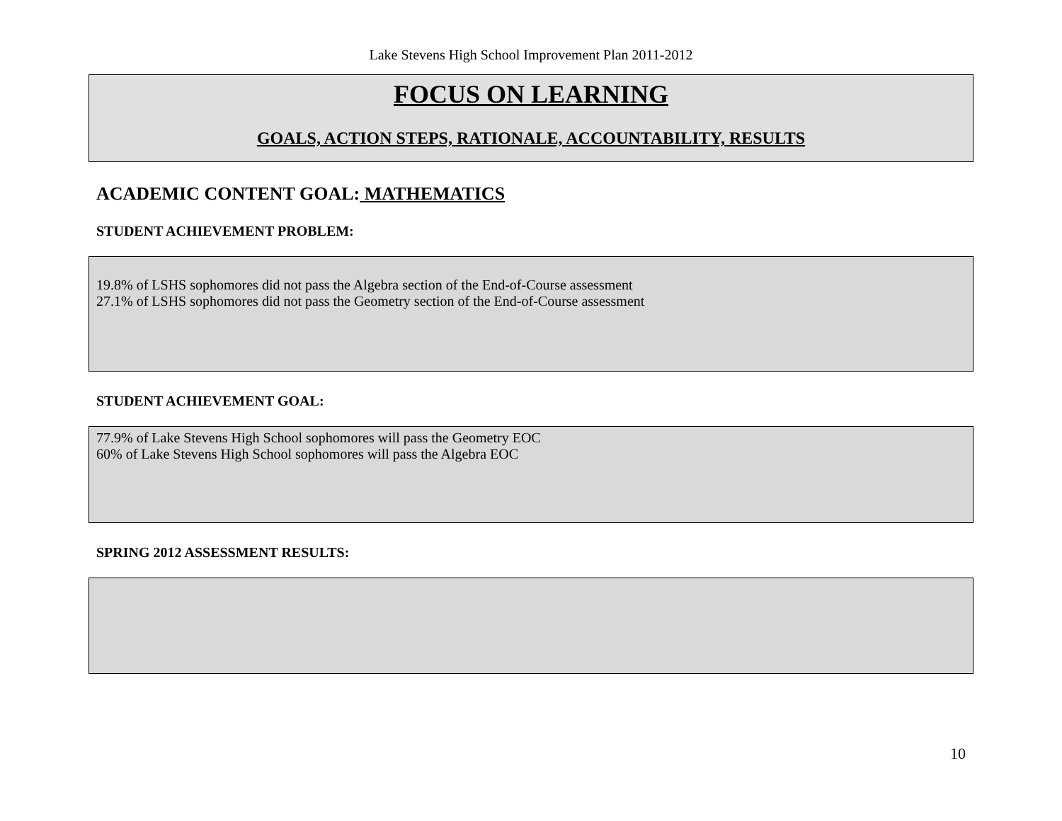Lake Stevens High School Improvement Plan 2011-2012
FOCUS ON LEARNING
GOALS, ACTION STEPS, RATIONALE, ACCOUNTABILITY, RESULTS
ACADEMIC CONTENT GOAL: MATHEMATICS
STUDENT ACHIEVEMENT PROBLEM:
19.8% of LSHS sophomores did not pass the Algebra section of the End-of-Course assessment
27.1% of LSHS sophomores did not pass the Geometry section of the End-of-Course assessment
STUDENT ACHIEVEMENT GOAL:
77.9% of Lake Stevens High School sophomores will pass the Geometry EOC
60% of Lake Stevens High School sophomores will pass the Algebra EOC
SPRING 2012 ASSESSMENT RESULTS:
10